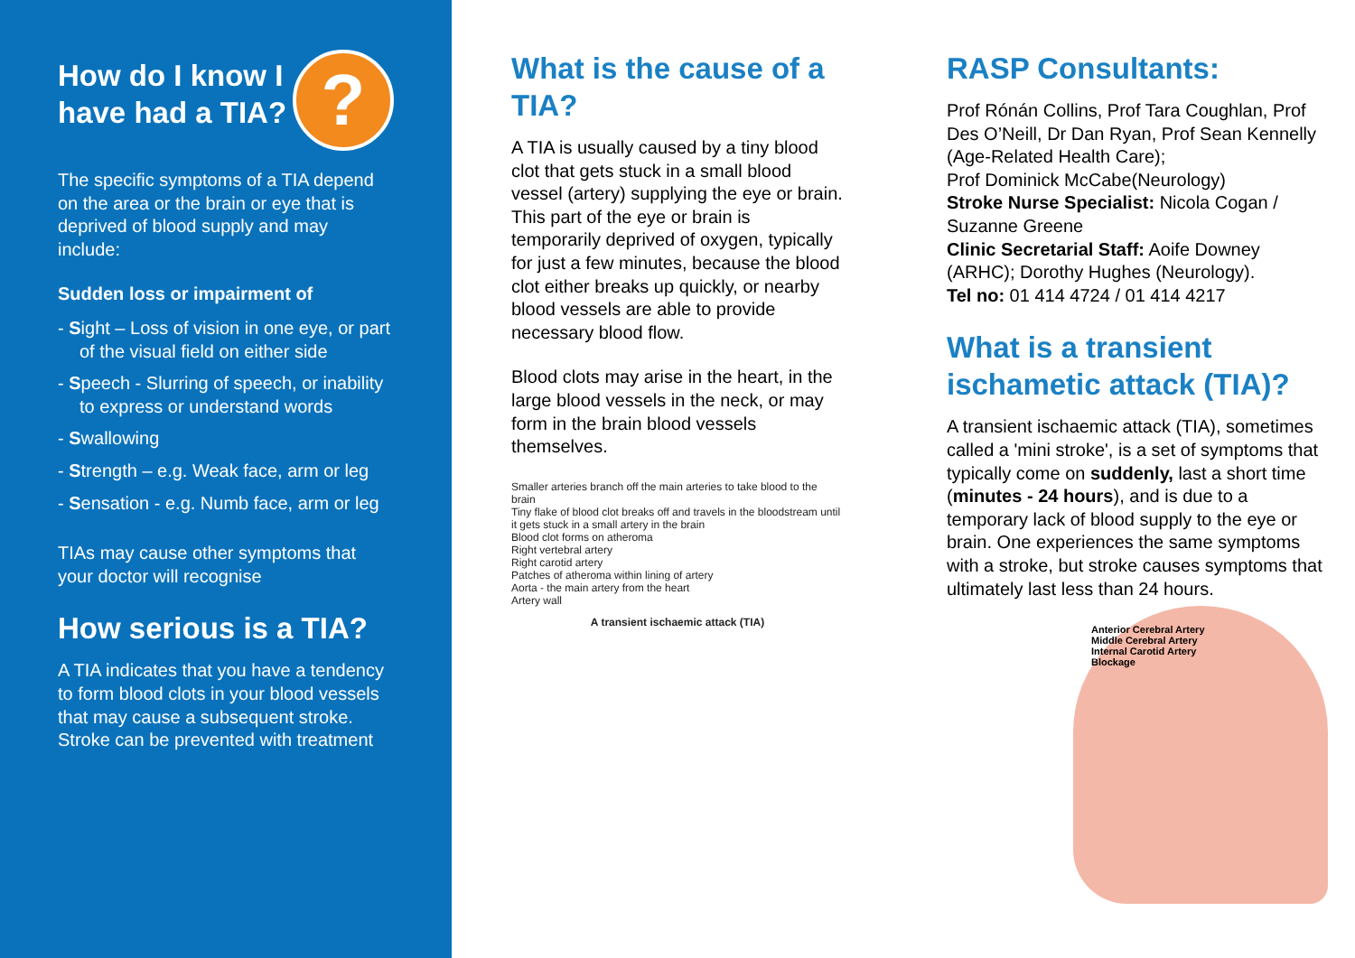How do I know I have had a TIA?
?
The specific symptoms of a TIA depend on the area or the brain or eye that is deprived of blood supply and may include:
Sudden loss or impairment of
- Sight – Loss of vision in one eye, or part of the visual field on either side
- Speech - Slurring of speech, or inability to express or understand words
- Swallowing
- Strength – e.g. Weak face, arm or leg
- Sensation - e.g. Numb face, arm or leg
TIAs may cause other symptoms that your doctor will recognise
How serious is a TIA?
A TIA indicates that you have a tendency to form blood clots in your blood vessels that may cause a subsequent stroke.
Stroke can be prevented with treatment
What is the cause of a TIA?
A TIA is usually caused by a tiny blood clot that gets stuck in a small blood vessel (artery) supplying the eye or brain. This part of the eye or brain is temporarily deprived of oxygen, typically for just a few minutes, because the blood clot either breaks up quickly, or nearby blood vessels are able to provide necessary blood flow.
Blood clots may arise in the heart, in the large blood vessels in the neck, or may form in the brain blood vessels themselves.
Smaller arteries branch off the main arteries to take blood to the brain
Tiny flake of blood clot breaks off and travels in the bloodstream until it gets stuck in a small artery in the brain
Blood clot forms on atheroma
Right vertebral artery
Right carotid artery
Patches of atheroma within lining of artery
Aorta - the main artery from the heart
Artery wall
A transient ischaemic attack (TIA)
RASP Consultants:
Prof Rónán Collins, Prof Tara Coughlan, Prof Des O’Neill, Dr Dan Ryan, Prof Sean Kennelly (Age-Related Health Care);
Prof Dominick McCabe(Neurology)
Stroke Nurse Specialist: Nicola Cogan / Suzanne Greene
Clinic Secretarial Staff: Aoife Downey (ARHC); Dorothy Hughes (Neurology).
Tel no: 01 414 4724 / 01 414 4217
What is a transient ischametic attack (TIA)?
A transient ischaemic attack (TIA), sometimes called a 'mini stroke', is a set of symptoms that typically come on suddenly, last a short time (minutes - 24 hours), and is due to a temporary lack of blood supply to the eye or brain. One experiences the same symptoms with a stroke, but stroke causes symptoms that ultimately last less than 24 hours.
Anterior Cerebral Artery
Middle Cerebral Artery
Internal Carotid Artery
Blockage